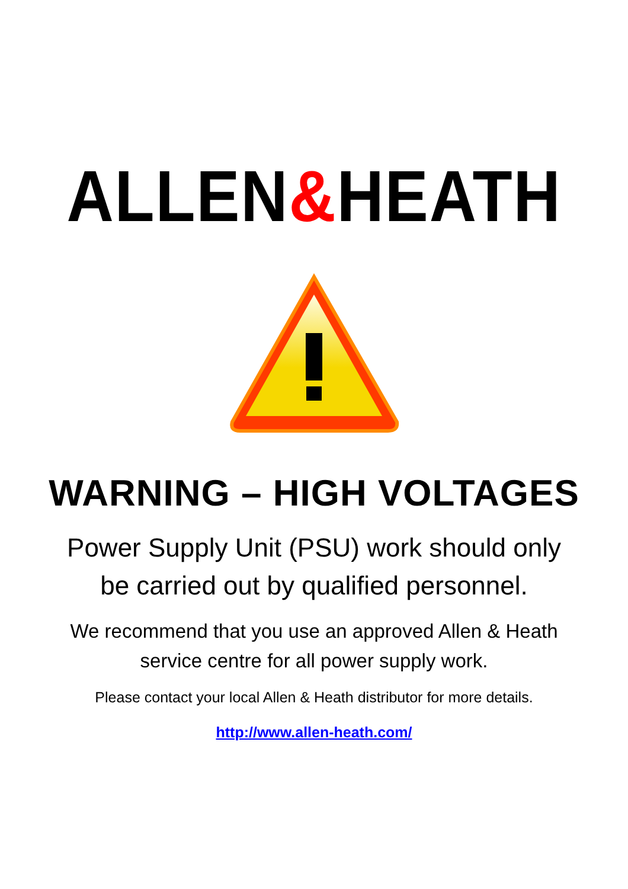ALLEN&HEATH
WARNING – HIGH VOLTAGES
Power Supply Unit (PSU) work should only
be carried out by qualified personnel.
We recommend that you use an approved Allen & Heath
service centre for all power supply work.
Please contact your local Allen & Heath distributor for more details.
http://www.allen-heath.com/